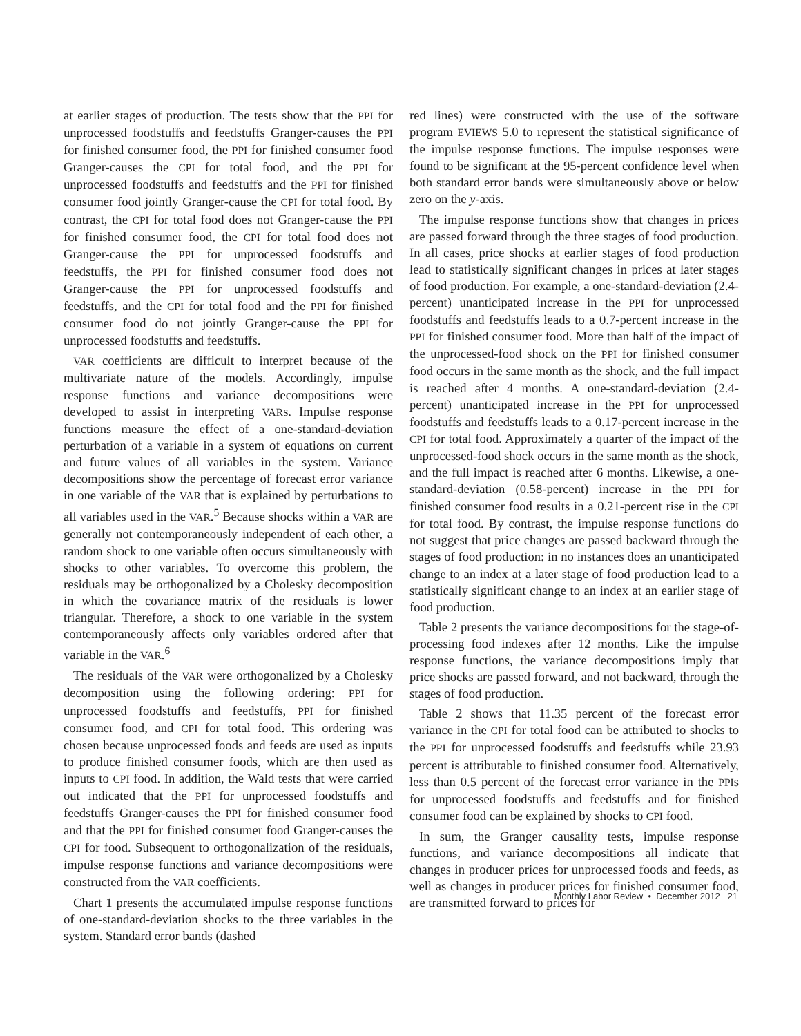at earlier stages of production. The tests show that the PPI for unprocessed foodstuffs and feedstuffs Granger-causes the PPI for finished consumer food, the PPI for finished consumer food Granger-causes the CPI for total food, and the PPI for unprocessed foodstuffs and feedstuffs and the PPI for finished consumer food jointly Granger-cause the CPI for total food. By contrast, the CPI for total food does not Granger-cause the PPI for finished consumer food, the CPI for total food does not Granger-cause the PPI for unprocessed foodstuffs and feedstuffs, the PPI for finished consumer food does not Granger-cause the PPI for unprocessed foodstuffs and feedstuffs, and the CPI for total food and the PPI for finished consumer food do not jointly Granger-cause the PPI for unprocessed foodstuffs and feedstuffs.
VAR coefficients are difficult to interpret because of the multivariate nature of the models. Accordingly, impulse response functions and variance decompositions were developed to assist in interpreting VARs. Impulse response functions measure the effect of a one-standard-deviation perturbation of a variable in a system of equations on current and future values of all variables in the system. Variance decompositions show the percentage of forecast error variance in one variable of the VAR that is explained by perturbations to all variables used in the VAR.<sup>5</sup> Because shocks within a VAR are generally not contemporaneously independent of each other, a random shock to one variable often occurs simultaneously with shocks to other variables. To overcome this problem, the residuals may be orthogonalized by a Cholesky decomposition in which the covariance matrix of the residuals is lower triangular. Therefore, a shock to one variable in the system contemporaneously affects only variables ordered after that variable in the VAR.<sup>6</sup>
The residuals of the VAR were orthogonalized by a Cholesky decomposition using the following ordering: PPI for unprocessed foodstuffs and feedstuffs, PPI for finished consumer food, and CPI for total food. This ordering was chosen because unprocessed foods and feeds are used as inputs to produce finished consumer foods, which are then used as inputs to CPI food. In addition, the Wald tests that were carried out indicated that the PPI for unprocessed foodstuffs and feedstuffs Granger-causes the PPI for finished consumer food and that the PPI for finished consumer food Granger-causes the CPI for food. Subsequent to orthogonalization of the residuals, impulse response functions and variance decompositions were constructed from the VAR coefficients.
Chart 1 presents the accumulated impulse response functions of one-standard-deviation shocks to the three variables in the system. Standard error bands (dashed
red lines) were constructed with the use of the software program EVIEWS 5.0 to represent the statistical significance of the impulse response functions. The impulse responses were found to be significant at the 95-percent confidence level when both standard error bands were simultaneously above or below zero on the y-axis.
The impulse response functions show that changes in prices are passed forward through the three stages of food production. In all cases, price shocks at earlier stages of food production lead to statistically significant changes in prices at later stages of food production. For example, a one-standard-deviation (2.4-percent) unanticipated increase in the PPI for unprocessed foodstuffs and feedstuffs leads to a 0.7-percent increase in the PPI for finished consumer food. More than half of the impact of the unprocessed-food shock on the PPI for finished consumer food occurs in the same month as the shock, and the full impact is reached after 4 months. A one-standard-deviation (2.4-percent) unanticipated increase in the PPI for unprocessed foodstuffs and feedstuffs leads to a 0.17-percent increase in the CPI for total food. Approximately a quarter of the impact of the unprocessed-food shock occurs in the same month as the shock, and the full impact is reached after 6 months. Likewise, a one-standard-deviation (0.58-percent) increase in the PPI for finished consumer food results in a 0.21-percent rise in the CPI for total food. By contrast, the impulse response functions do not suggest that price changes are passed backward through the stages of food production: in no instances does an unanticipated change to an index at a later stage of food production lead to a statistically significant change to an index at an earlier stage of food production.
Table 2 presents the variance decompositions for the stage-of-processing food indexes after 12 months. Like the impulse response functions, the variance decompositions imply that price shocks are passed forward, and not backward, through the stages of food production.
Table 2 shows that 11.35 percent of the forecast error variance in the CPI for total food can be attributed to shocks to the PPI for unprocessed foodstuffs and feedstuffs while 23.93 percent is attributable to finished consumer food. Alternatively, less than 0.5 percent of the forecast error variance in the PPIs for unprocessed foodstuffs and feedstuffs and for finished consumer food can be explained by shocks to CPI food.
In sum, the Granger causality tests, impulse response functions, and variance decompositions all indicate that changes in producer prices for unprocessed foods and feeds, as well as changes in producer prices for finished consumer food, are transmitted forward to prices for
Monthly Labor Review • December 2012 21